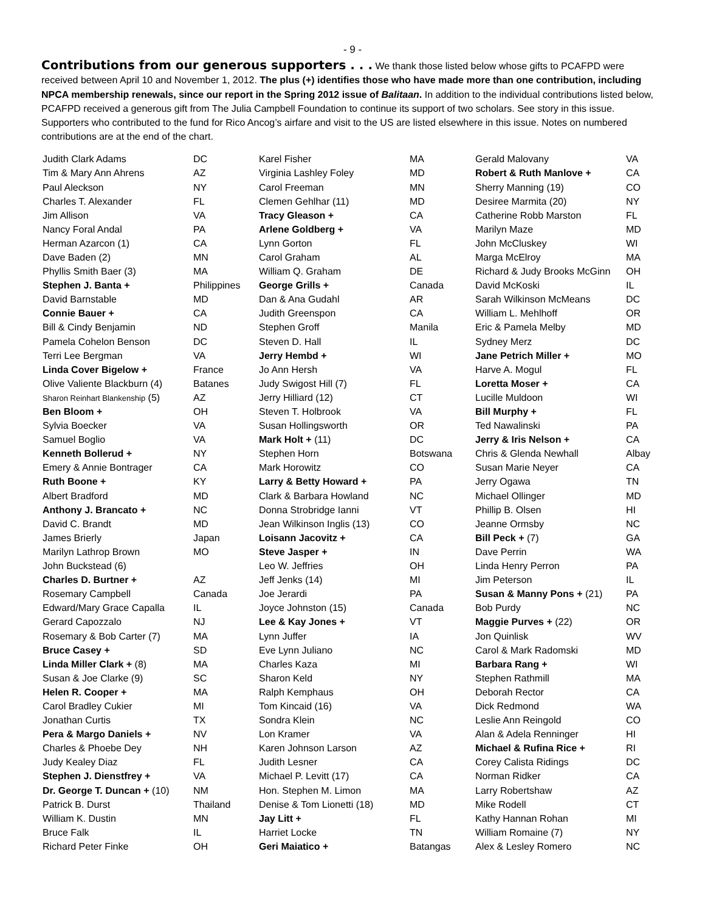- 9 -
Contributions from our generous supporters . . . We thank those listed below whose gifts to PCAFPD were received between April 10 and November 1, 2012. The plus (+) identifies those who have made more than one contribution, including NPCA membership renewals, since our report in the Spring 2012 issue of Balitaan. In addition to the individual contributions listed below, PCAFPD received a generous gift from The Julia Campbell Foundation to continue its support of two scholars. See story in this issue. Supporters who contributed to the fund for Rico Ancog’s airfare and visit to the US are listed elsewhere in this issue. Notes on numbered contributions are at the end of the chart.
| Judith Clark Adams | DC | Karel Fisher | MA | Gerald Malovany | VA |
| Tim & Mary Ann Ahrens | AZ | Virginia Lashley Foley | MD | Robert & Ruth Manlove + | CA |
| Paul Aleckson | NY | Carol Freeman | MN | Sherry Manning (19) | CO |
| Charles T. Alexander | FL | Clemen Gehlhar (11) | MD | Desiree Marmita (20) | NY |
| Jim Allison | VA | Tracy Gleason + | CA | Catherine Robb Marston | FL |
| Nancy Foral Andal | PA | Arlene Goldberg + | VA | Marilyn Maze | MD |
| Herman Azarcon (1) | CA | Lynn Gorton | FL | John McCluskey | WI |
| Dave Baden (2) | MN | Carol Graham | AL | Marga McElroy | MA |
| Phyllis Smith Baer (3) | MA | William Q. Graham | DE | Richard & Judy Brooks McGinn | OH |
| Stephen J. Banta + | Philippines | George Grills + | Canada | David McKoski | IL |
| David Barnstable | MD | Dan & Ana Gudahl | AR | Sarah Wilkinson McMeans | DC |
| Connie Bauer + | CA | Judith Greenspon | CA | William L. Mehlhoff | OR |
| Bill & Cindy Benjamin | ND | Stephen Groff | Manila | Eric & Pamela Melby | MD |
| Pamela Cohelon Benson | DC | Steven D. Hall | IL | Sydney Merz | DC |
| Terri Lee Bergman | VA | Jerry Hembd + | WI | Jane Petrich Miller + | MO |
| Linda Cover Bigelow + | France | Jo Ann Hersh | VA | Harve A. Mogul | FL |
| Olive Valiente Blackburn (4) | Batanes | Judy Swigost Hill (7) | FL | Loretta Moser + | CA |
| Sharon Reinhart Blankenship (5) | AZ | Jerry Hilliard (12) | CT | Lucille Muldoon | WI |
| Ben Bloom + | OH | Steven T. Holbrook | VA | Bill Murphy + | FL |
| Sylvia Boecker | VA | Susan Hollingsworth | OR | Ted Nawalinski | PA |
| Samuel Boglio | VA | Mark Holt + (11) | DC | Jerry & Iris Nelson + | CA |
| Kenneth Bollerud + | NY | Stephen Horn | Botswana | Chris & Glenda Newhall | Albay |
| Emery & Annie Bontrager | CA | Mark Horowitz | CO | Susan Marie Neyer | CA |
| Ruth Boone + | KY | Larry & Betty Howard + | PA | Jerry Ogawa | TN |
| Albert Bradford | MD | Clark & Barbara Howland | NC | Michael Ollinger | MD |
| Anthony J. Brancato + | NC | Donna Strobridge Ianni | VT | Phillip B. Olsen | HI |
| David C. Brandt | MD | Jean Wilkinson Inglis (13) | CO | Jeanne Ormsby | NC |
| James Brierly | Japan | Loisann Jacovitz + | CA | Bill Peck + (7) | GA |
| Marilyn Lathrop Brown | MO | Steve Jasper + | IN | Dave Perrin | WA |
| John Buckstead (6) | | Leo W. Jeffries | OH | Linda Henry Perron | PA |
| Charles D. Burtner + | AZ | Jeff Jenks (14) | MI | Jim Peterson | IL |
| Rosemary Campbell | Canada | Joe Jerardi | PA | Susan & Manny Pons + (21) | PA |
| Edward/Mary Grace Capalla | IL | Joyce Johnston (15) | Canada | Bob Purdy | NC |
| Gerard Capozzalo | NJ | Lee & Kay Jones + | VT | Maggie Purves + (22) | OR |
| Rosemary & Bob Carter (7) | MA | Lynn Juffer | IA | Jon Quinlisk | WV |
| Bruce Casey + | SD | Eve Lynn Juliano | NC | Carol & Mark Radomski | MD |
| Linda Miller Clark + (8) | MA | Charles Kaza | MI | Barbara Rang + | WI |
| Susan & Joe Clarke (9) | SC | Sharon Keld | NY | Stephen Rathmill | MA |
| Helen R. Cooper + | MA | Ralph Kemphaus | OH | Deborah Rector | CA |
| Carol Bradley Cukier | MI | Tom Kincaid (16) | VA | Dick Redmond | WA |
| Jonathan Curtis | TX | Sondra Klein | NC | Leslie Ann Reingold | CO |
| Pera & Margo Daniels + | NV | Lon Kramer | VA | Alan & Adela Renninger | HI |
| Charles & Phoebe Dey | NH | Karen Johnson Larson | AZ | Michael & Rufina Rice + | RI |
| Judy Kealey Diaz | FL | Judith Lesner | CA | Corey Calista Ridings | DC |
| Stephen J. Dienstfrey + | VA | Michael P. Levitt (17) | CA | Norman Ridker | CA |
| Dr. George T. Duncan + (10) | NM | Hon. Stephen M. Limon | MA | Larry Robertshaw | AZ |
| Patrick B. Durst | Thailand | Denise & Tom Lionetti (18) | MD | Mike Rodell | CT |
| William K. Dustin | MN | Jay Litt + | FL | Kathy Hannan Rohan | MI |
| Bruce Falk | IL | Harriet Locke | TN | William Romaine (7) | NY |
| Richard Peter Finke | OH | Geri Maiatico + | Batangas | Alex & Lesley Romero | NC |